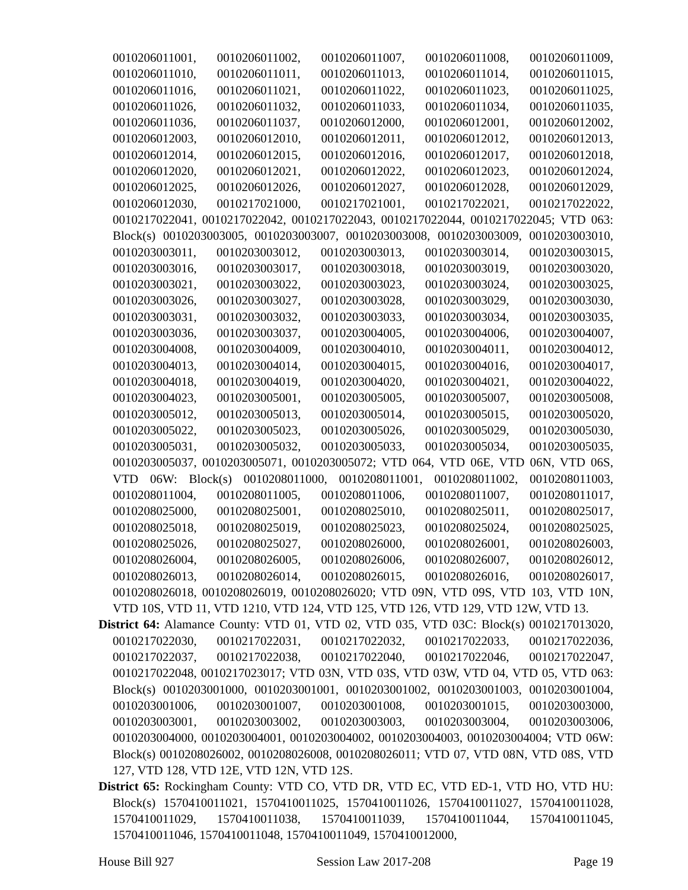0010206011001, 0010206011002, 0010206011007, 0010206011008, 0010206011009, 0010206011010, 0010206011011, 0010206011013, 0010206011014, 0010206011015, 0010206011016, 0010206011021, 0010206011022, 0010206011023, 0010206011025, 0010206011026, 0010206011032, 0010206011033, 0010206011034, 0010206011035, 0010206011036, 0010206011037, 0010206012000, 0010206012001, 0010206012002, 0010206012003, 0010206012010, 0010206012011, 0010206012012, 0010206012013, 0010206012014, 0010206012015, 0010206012016, 0010206012017, 0010206012018, 0010206012020, 0010206012021, 0010206012022, 0010206012023, 0010206012024, 0010206012025, 0010206012026, 0010206012027, 0010206012028, 0010206012029, 0010206012030, 0010217021000, 0010217021001, 0010217022021, 0010217022022, 0010217022041, 0010217022042, 0010217022043, 0010217022044, 0010217022045; VTD 063: Block(s) 0010203003005, 0010203003007, 0010203003008, 0010203003009, 0010203003010, 0010203003011, 0010203003012, 0010203003013, 0010203003014, 0010203003015, 0010203003016, 0010203003017, 0010203003018, 0010203003019, 0010203003020, 0010203003021, 0010203003022, 0010203003023, 0010203003024, 0010203003025, 0010203003026, 0010203003027, 0010203003028, 0010203003029, 0010203003030, 0010203003031, 0010203003032, 0010203003033, 0010203003034, 0010203003035, 0010203003036, 0010203003037, 0010203004005, 0010203004006, 0010203004007, 0010203004008, 0010203004009, 0010203004010, 0010203004011, 0010203004012, 0010203004013, 0010203004014, 0010203004015, 0010203004016, 0010203004017, 0010203004018, 0010203004019, 0010203004020, 0010203004021, 0010203004022, 0010203004023, 0010203005001, 0010203005005, 0010203005007, 0010203005008, 0010203005012, 0010203005013, 0010203005014, 0010203005015, 0010203005020, 0010203005022, 0010203005023, 0010203005026, 0010203005029, 0010203005030, 0010203005031, 0010203005032, 0010203005033, 0010203005034, 0010203005035, 0010203005037, 0010203005071, 0010203005072; VTD 064, VTD 06E, VTD 06N, VTD 06S, VTD 06W: Block(s) 0010208011000, 0010208011001, 0010208011002, 0010208011003, 0010208011004, 0010208011005, 0010208011006, 0010208011007, 0010208011017, 0010208025000, 0010208025001, 0010208025010, 0010208025011, 0010208025017, 0010208025018, 0010208025019, 0010208025023, 0010208025024, 0010208025025, 0010208025026, 0010208025027, 0010208026000, 0010208026001, 0010208026003, 0010208026004, 0010208026005, 0010208026006, 0010208026007, 0010208026012, 0010208026013, 0010208026014, 0010208026015, 0010208026016, 0010208026017, 0010208026018, 0010208026019, 0010208026020; VTD 09N, VTD 09S, VTD 103, VTD 10N, VTD 10S, VTD 11, VTD 1210, VTD 124, VTD 125, VTD 126, VTD 129, VTD 12W, VTD 13.
District 64: Alamance County: VTD 01, VTD 02, VTD 035, VTD 03C: Block(s) 0010217013020, 0010217022030, 0010217022031, 0010217022032, 0010217022033, 0010217022036, 0010217022037, 0010217022038, 0010217022040, 0010217022046, 0010217022047, 0010217022048, 0010217023017; VTD 03N, VTD 03S, VTD 03W, VTD 04, VTD 05, VTD 063: Block(s) 0010203001000, 0010203001001, 0010203001002, 0010203001003, 0010203001004, 0010203001006, 0010203001007, 0010203001008, 0010203001015, 0010203003000, 0010203003001, 0010203003002, 0010203003003, 0010203003004, 0010203003006, 0010203004000, 0010203004001, 0010203004002, 0010203004003, 0010203004004; VTD 06W: Block(s) 0010208026002, 0010208026008, 0010208026011; VTD 07, VTD 08N, VTD 08S, VTD 127, VTD 128, VTD 12E, VTD 12N, VTD 12S.
District 65: Rockingham County: VTD CO, VTD DR, VTD EC, VTD ED-1, VTD HO, VTD HU: Block(s) 1570410011021, 1570410011025, 1570410011026, 1570410011027, 1570410011028, 1570410011029, 1570410011038, 1570410011039, 1570410011044, 1570410011045, 1570410011046, 1570410011048, 1570410011049, 1570410012000,
House Bill 927 Session Law 2017-208 Page 19